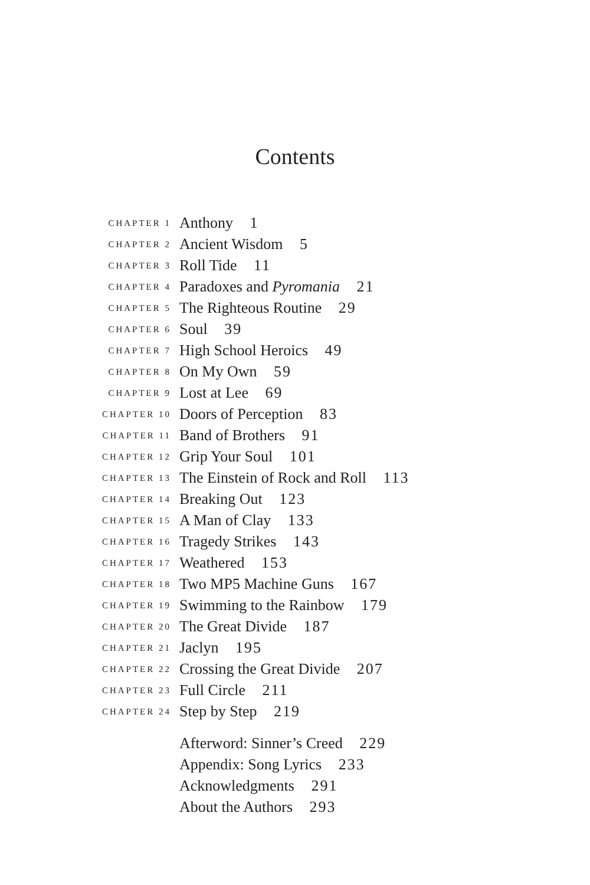Contents
| CHAPTER 1 | Anthony 1 |
| CHAPTER 2 | Ancient Wisdom 5 |
| CHAPTER 3 | Roll Tide 11 |
| CHAPTER 4 | Paradoxes and Pyromania 21 |
| CHAPTER 5 | The Righteous Routine 29 |
| CHAPTER 6 | Soul 39 |
| CHAPTER 7 | High School Heroics 49 |
| CHAPTER 8 | On My Own 59 |
| CHAPTER 9 | Lost at Lee 69 |
| CHAPTER 10 | Doors of Perception 83 |
| CHAPTER 11 | Band of Brothers 91 |
| CHAPTER 12 | Grip Your Soul 101 |
| CHAPTER 13 | The Einstein of Rock and Roll 113 |
| CHAPTER 14 | Breaking Out 123 |
| CHAPTER 15 | A Man of Clay 133 |
| CHAPTER 16 | Tragedy Strikes 143 |
| CHAPTER 17 | Weathered 153 |
| CHAPTER 18 | Two MP5 Machine Guns 167 |
| CHAPTER 19 | Swimming to the Rainbow 179 |
| CHAPTER 20 | The Great Divide 187 |
| CHAPTER 21 | Jaclyn 195 |
| CHAPTER 22 | Crossing the Great Divide 207 |
| CHAPTER 23 | Full Circle 211 |
| CHAPTER 24 | Step by Step 219 |
| | Afterword: Sinner’s Creed 229 |
| | Appendix: Song Lyrics 233 |
| | Acknowledgments 291 |
| | About the Authors 293 |